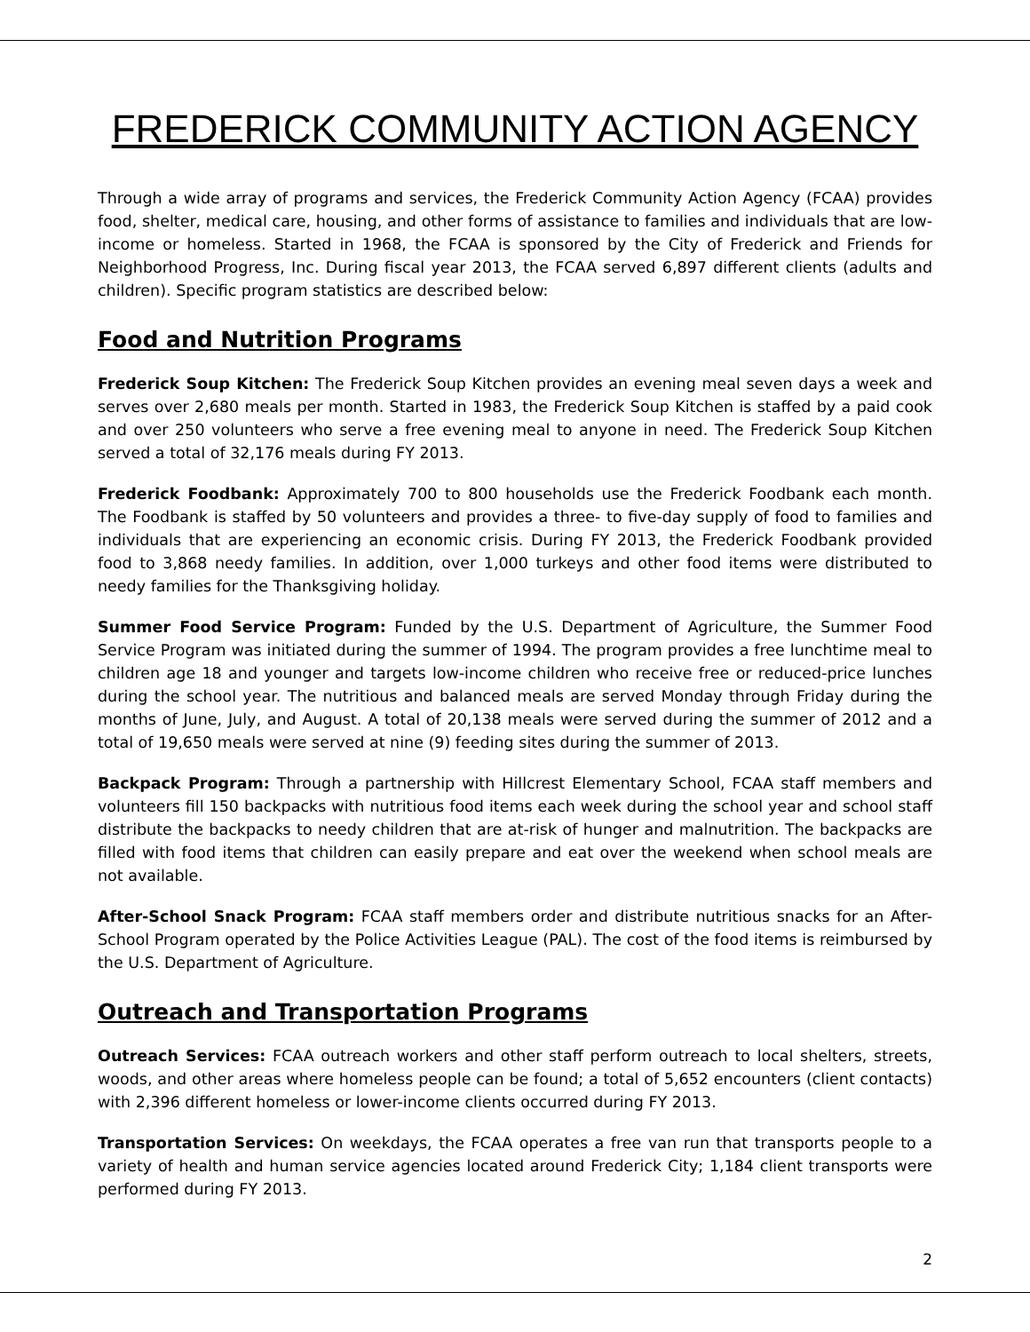FREDERICK COMMUNITY ACTION AGENCY
Through a wide array of programs and services, the Frederick Community Action Agency (FCAA) provides food, shelter, medical care, housing, and other forms of assistance to families and individuals that are low-income or homeless. Started in 1968, the FCAA is sponsored by the City of Frederick and Friends for Neighborhood Progress, Inc. During fiscal year 2013, the FCAA served 6,897 different clients (adults and children). Specific program statistics are described below:
Food and Nutrition Programs
Frederick Soup Kitchen: The Frederick Soup Kitchen provides an evening meal seven days a week and serves over 2,680 meals per month. Started in 1983, the Frederick Soup Kitchen is staffed by a paid cook and over 250 volunteers who serve a free evening meal to anyone in need. The Frederick Soup Kitchen served a total of 32,176 meals during FY 2013.
Frederick Foodbank: Approximately 700 to 800 households use the Frederick Foodbank each month. The Foodbank is staffed by 50 volunteers and provides a three- to five-day supply of food to families and individuals that are experiencing an economic crisis. During FY 2013, the Frederick Foodbank provided food to 3,868 needy families. In addition, over 1,000 turkeys and other food items were distributed to needy families for the Thanksgiving holiday.
Summer Food Service Program: Funded by the U.S. Department of Agriculture, the Summer Food Service Program was initiated during the summer of 1994. The program provides a free lunchtime meal to children age 18 and younger and targets low-income children who receive free or reduced-price lunches during the school year. The nutritious and balanced meals are served Monday through Friday during the months of June, July, and August. A total of 20,138 meals were served during the summer of 2012 and a total of 19,650 meals were served at nine (9) feeding sites during the summer of 2013.
Backpack Program: Through a partnership with Hillcrest Elementary School, FCAA staff members and volunteers fill 150 backpacks with nutritious food items each week during the school year and school staff distribute the backpacks to needy children that are at-risk of hunger and malnutrition. The backpacks are filled with food items that children can easily prepare and eat over the weekend when school meals are not available.
After-School Snack Program: FCAA staff members order and distribute nutritious snacks for an After-School Program operated by the Police Activities League (PAL). The cost of the food items is reimbursed by the U.S. Department of Agriculture.
Outreach and Transportation Programs
Outreach Services: FCAA outreach workers and other staff perform outreach to local shelters, streets, woods, and other areas where homeless people can be found; a total of 5,652 encounters (client contacts) with 2,396 different homeless or lower-income clients occurred during FY 2013.
Transportation Services: On weekdays, the FCAA operates a free van run that transports people to a variety of health and human service agencies located around Frederick City; 1,184 client transports were performed during FY 2013.
2